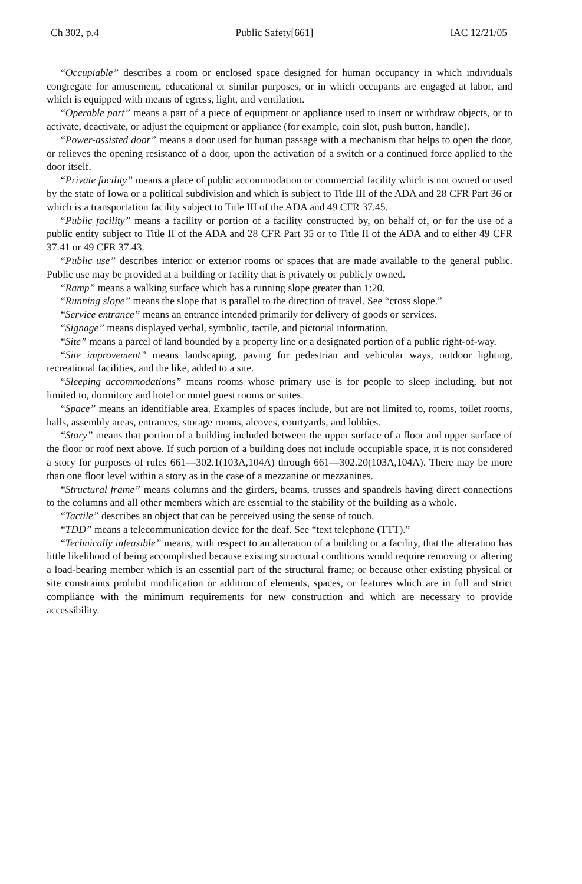Ch 302, p.4 Public Safety[661] IAC 12/21/05
“Occupiable” describes a room or enclosed space designed for human occupancy in which individuals congregate for amusement, educational or similar purposes, or in which occupants are engaged at labor, and which is equipped with means of egress, light, and ventilation.
“Operable part” means a part of a piece of equipment or appliance used to insert or withdraw objects, or to activate, deactivate, or adjust the equipment or appliance (for example, coin slot, push button, handle).
“Power-assisted door” means a door used for human passage with a mechanism that helps to open the door, or relieves the opening resistance of a door, upon the activation of a switch or a continued force applied to the door itself.
“Private facility” means a place of public accommodation or commercial facility which is not owned or used by the state of Iowa or a political subdivision and which is subject to Title III of the ADA and 28 CFR Part 36 or which is a transportation facility subject to Title III of the ADA and 49 CFR 37.45.
“Public facility” means a facility or portion of a facility constructed by, on behalf of, or for the use of a public entity subject to Title II of the ADA and 28 CFR Part 35 or to Title II of the ADA and to either 49 CFR 37.41 or 49 CFR 37.43.
“Public use” describes interior or exterior rooms or spaces that are made available to the general public. Public use may be provided at a building or facility that is privately or publicly owned.
“Ramp” means a walking surface which has a running slope greater than 1:20.
“Running slope” means the slope that is parallel to the direction of travel. See “cross slope.”
“Service entrance” means an entrance intended primarily for delivery of goods or services.
“Signage” means displayed verbal, symbolic, tactile, and pictorial information.
“Site” means a parcel of land bounded by a property line or a designated portion of a public right-of-way.
“Site improvement” means landscaping, paving for pedestrian and vehicular ways, outdoor lighting, recreational facilities, and the like, added to a site.
“Sleeping accommodations” means rooms whose primary use is for people to sleep including, but not limited to, dormitory and hotel or motel guest rooms or suites.
“Space” means an identifiable area. Examples of spaces include, but are not limited to, rooms, toilet rooms, halls, assembly areas, entrances, storage rooms, alcoves, courtyards, and lobbies.
“Story” means that portion of a building included between the upper surface of a floor and upper surface of the floor or roof next above. If such portion of a building does not include occupiable space, it is not considered a story for purposes of rules 661—302.1(103A,104A) through 661—302.20(103A,104A). There may be more than one floor level within a story as in the case of a mezzanine or mezzanines.
“Structural frame” means columns and the girders, beams, trusses and spandrels having direct connections to the columns and all other members which are essential to the stability of the building as a whole.
“Tactile” describes an object that can be perceived using the sense of touch.
“TDD” means a telecommunication device for the deaf. See “text telephone (TTT).”
“Technically infeasible” means, with respect to an alteration of a building or a facility, that the alteration has little likelihood of being accomplished because existing structural conditions would require removing or altering a load-bearing member which is an essential part of the structural frame; or because other existing physical or site constraints prohibit modification or addition of elements, spaces, or features which are in full and strict compliance with the minimum requirements for new construction and which are necessary to provide accessibility.